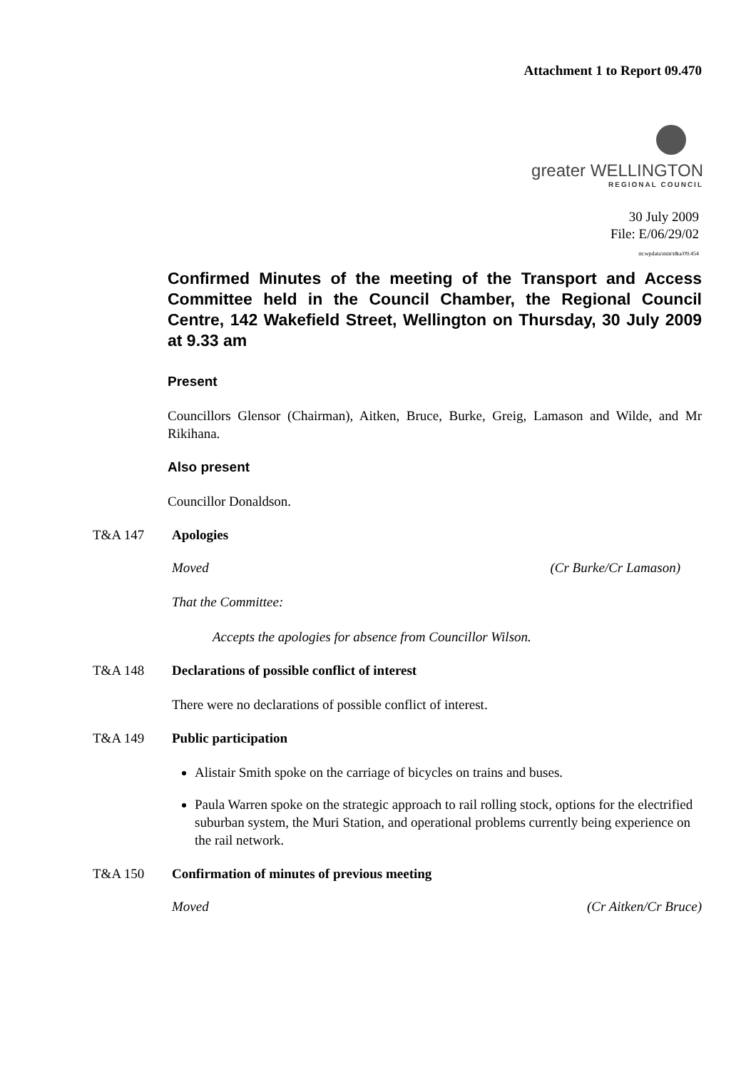Attachment 1 to Report 09.470
greater WELLINGTON
REGIONAL COUNCIL
30 July 2009
File: E/06/29/02
m:wpdata\min\t&a/09.454
Confirmed Minutes of the meeting of the Transport and Access Committee held in the Council Chamber, the Regional Council Centre, 142 Wakefield Street, Wellington on Thursday, 30 July 2009 at 9.33 am
Present
Councillors Glensor (Chairman), Aitken, Bruce, Burke, Greig, Lamason and Wilde, and Mr Rikihana.
Also present
Councillor Donaldson.
T&A 147 Apologies
Moved (Cr Burke/Cr Lamason)
That the Committee:
Accepts the apologies for absence from Councillor Wilson.
T&A 148 Declarations of possible conflict of interest
There were no declarations of possible conflict of interest.
T&A 149 Public participation
Alistair Smith spoke on the carriage of bicycles on trains and buses.
Paula Warren spoke on the strategic approach to rail rolling stock, options for the electrified suburban system, the Muri Station, and operational problems currently being experience on the rail network.
T&A 150 Confirmation of minutes of previous meeting
Moved (Cr Aitken/Cr Bruce)